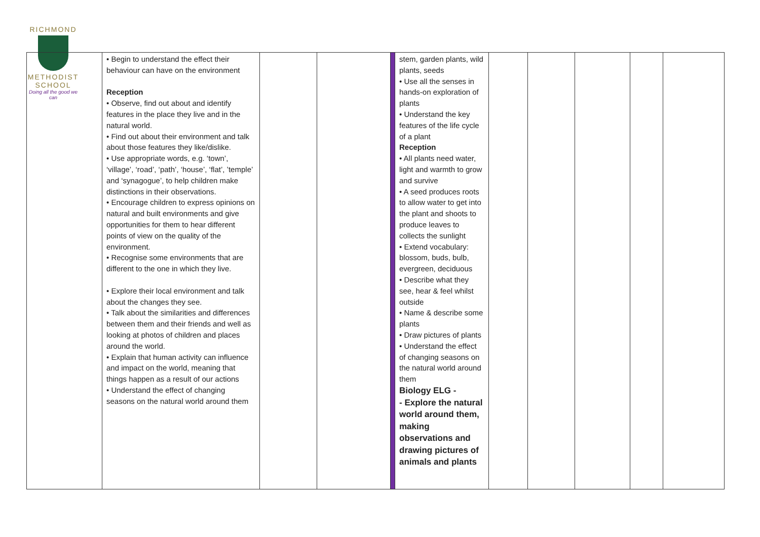RICHMOND
METHODIST SCHOOL
Doing all the good we can
| | • Begin to understand the effect their behaviour can have on the environment Reception • Observe, find out about and identify features in the place they live and in the natural world. • Find out about their environment and talk about those features they like/dislike. • Use appropriate words, e.g. ‘town’, ‘village’, ‘road’, ‘path’, ‘house’, ‘flat’, ’temple’ and ‘synagogue’, to help children make distinctions in their observations. • Encourage children to express opinions on natural and built environments and give opportunities for them to hear different points of view on the quality of the environment. • Recognise some environments that are different to the one in which they live. • Explore their local environment and talk about the changes they see. • Talk about the similarities and differences between them and their friends and well as looking at photos of children and places around the world. • Explain that human activity can influence and impact on the world, meaning that things happen as a result of our actions • Understand the effect of changing seasons on the natural world around them | | | | stem, garden plants, wild plants, seeds • Use all the senses in hands-on exploration of plants • Understand the key features of the life cycle of a plant Reception • All plants need water, light and warmth to grow and survive • A seed produces roots to allow water to get into the plant and shoots to produce leaves to collects the sunlight • Extend vocabulary: blossom, buds, bulb, evergreen, deciduous • Describe what they see, hear & feel whilst outside • Name & describe some plants • Draw pictures of plants • Understand the effect of changing seasons on the natural world around them Biology ELG - - Explore the natural world around them, making observations and drawing pictures of animals and plants | | | | | |